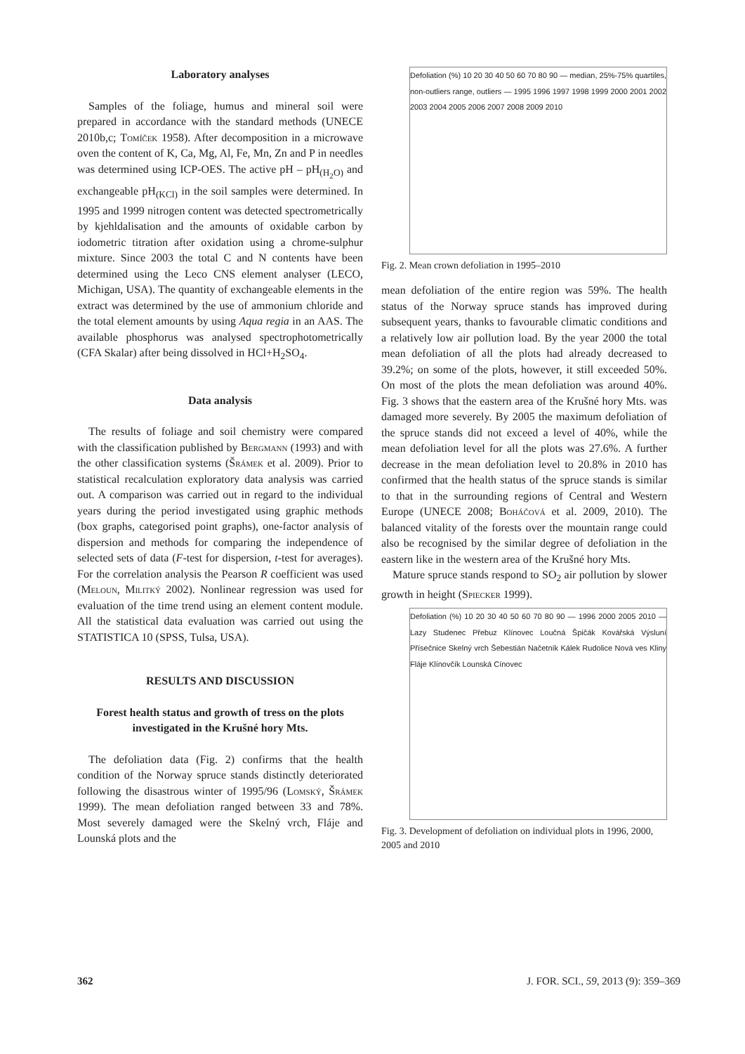Laboratory analyses
Samples of the foliage, humus and mineral soil were prepared in accordance with the standard methods (UNECE 2010b,c; Tomíček 1958). After decomposition in a microwave oven the content of K, Ca, Mg, Al, Fe, Mn, Zn and P in needles was determined using ICP-OES. The active pH – pH<sub>(H<sub>2</sub>O)</sub> and exchangeable pH<sub>(KCl)</sub> in the soil samples were determined. In 1995 and 1999 nitrogen content was detected spectrometrically by kjehldalisation and the amounts of oxidable carbon by iodometric titration after oxidation using a chrome-sulphur mixture. Since 2003 the total C and N contents have been determined using the Leco CNS element analyser (LECO, Michigan, USA). The quantity of exchangeable elements in the extract was determined by the use of ammonium chloride and the total element amounts by using Aqua regia in an AAS. The available phosphorus was analysed spectrophotometrically (CFA Skalar) after being dissolved in HCl+H<sub>2</sub>SO<sub>4</sub>.
Data analysis
The results of foliage and soil chemistry were compared with the classification published by Bergmann (1993) and with the other classification systems (Šrámek et al. 2009). Prior to statistical recalculation exploratory data analysis was carried out. A comparison was carried out in regard to the individual years during the period investigated using graphic methods (box graphs, categorised point graphs), one-factor analysis of dispersion and methods for comparing the independence of selected sets of data (F-test for dispersion, t-test for averages). For the correlation analysis the Pearson R coefficient was used (Meloun, Militký 2002). Nonlinear regression was used for evaluation of the time trend using an element content module. All the statistical data evaluation was carried out using the STATISTICA 10 (SPSS, Tulsa, USA).
RESULTS AND DISCUSSION
Forest health status and growth of tress on the plots investigated in the Krušné hory Mts.
The defoliation data (Fig. 2) confirms that the health condition of the Norway spruce stands distinctly deteriorated following the disastrous winter of 1995/96 (Lomský, Šrámek 1999). The mean defoliation ranged between 33 and 78%. Most severely damaged were the Skelný vrch, Fláje and Lounská plots and the
Defoliation (%) 10 20 30 40 50 60 70 80 90 — median, 25%-75% quartiles, non-outliers range, outliers — 1995 1996 1997 1998 1999 2000 2001 2002 2003 2004 2005 2006 2007 2008 2009 2010
Fig. 2. Mean crown defoliation in 1995–2010
mean defoliation of the entire region was 59%. The health status of the Norway spruce stands has improved during subsequent years, thanks to favourable climatic conditions and a relatively low air pollution load. By the year 2000 the total mean defoliation of all the plots had already decreased to 39.2%; on some of the plots, however, it still exceeded 50%. On most of the plots the mean defoliation was around 40%. Fig. 3 shows that the eastern area of the Krušné hory Mts. was damaged more severely. By 2005 the maximum defoliation of the spruce stands did not exceed a level of 40%, while the mean defoliation level for all the plots was 27.6%. A further decrease in the mean defoliation level to 20.8% in 2010 has confirmed that the health status of the spruce stands is similar to that in the surrounding regions of Central and Western Europe (UNECE 2008; Boháčová et al. 2009, 2010). The balanced vitality of the forests over the mountain range could also be recognised by the similar degree of defoliation in the eastern like in the western area of the Krušné hory Mts.
Mature spruce stands respond to SO<sub>2</sub> air pollution by slower growth in height (Spiecker 1999).
Defoliation (%) 10 20 30 40 50 60 70 80 90 — 1996 2000 2005 2010 — Lazy Studenec Přebuz Klínovec Loučná Špičák Kovářská Výsluní Přísečnice Skelný vrch Šebestián Načetník Kálek Rudolice Nová ves Kliny Fláje Klínovčík Lounská Cínovec
Fig. 3. Development of defoliation on individual plots in 1996, 2000, 2005 and 2010
362 J. FOR. SCI., 59, 2013 (9): 359–369